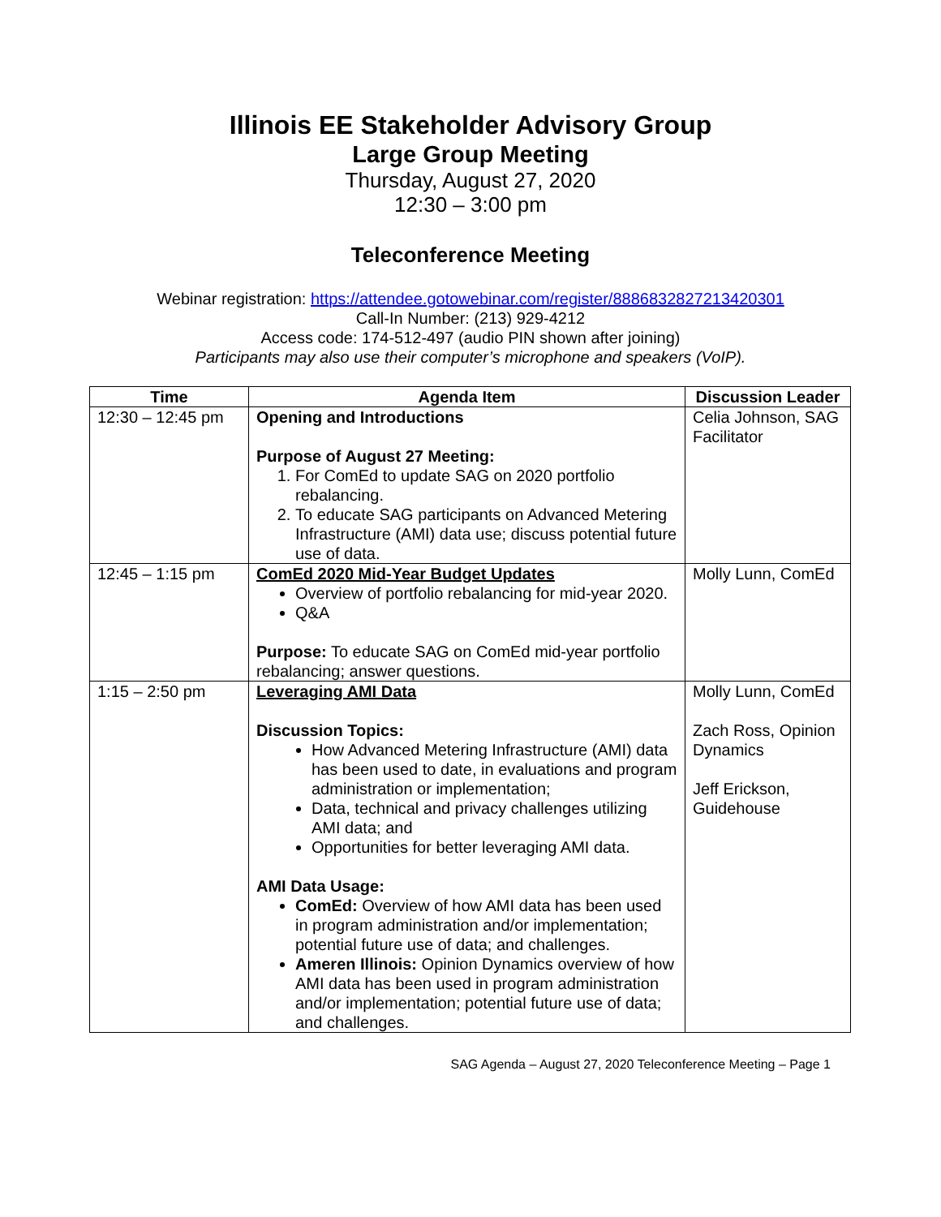Illinois EE Stakeholder Advisory Group
Large Group Meeting
Thursday, August 27, 2020
12:30 – 3:00 pm
Teleconference Meeting
Webinar registration: https://attendee.gotowebinar.com/register/8886832827213420301
Call-In Number: (213) 929-4212
Access code: 174-512-497 (audio PIN shown after joining)
Participants may also use their computer’s microphone and speakers (VoIP).
| Time | Agenda Item | Discussion Leader |
| --- | --- | --- |
| 12:30 – 12:45 pm | Opening and Introductions Purpose of August 27 Meeting: 1. For ComEd to update SAG on 2020 portfolio rebalancing. 2. To educate SAG participants on Advanced Metering Infrastructure (AMI) data use; discuss potential future use of data. | Celia Johnson, SAG Facilitator |
| 12:45 – 1:15 pm | ComEd 2020 Mid-Year Budget Updates Overview of portfolio rebalancing for mid-year 2020. Q&A Purpose: To educate SAG on ComEd mid-year portfolio rebalancing; answer questions. | Molly Lunn, ComEd |
| 1:15 – 2:50 pm | Leveraging AMI Data Discussion Topics: How Advanced Metering Infrastructure (AMI) data has been used to date, in evaluations and program administration or implementation; Data, technical and privacy challenges utilizing AMI data; and Opportunities for better leveraging AMI data. AMI Data Usage: ComEd: Overview of how AMI data has been used in program administration and/or implementation; potential future use of data; and challenges. Ameren Illinois: Opinion Dynamics overview of how AMI data has been used in program administration and/or implementation; potential future use of data; and challenges. | Molly Lunn, ComEd Zach Ross, Opinion Dynamics Jeff Erickson, Guidehouse |
SAG Agenda – August 27, 2020 Teleconference Meeting – Page 1